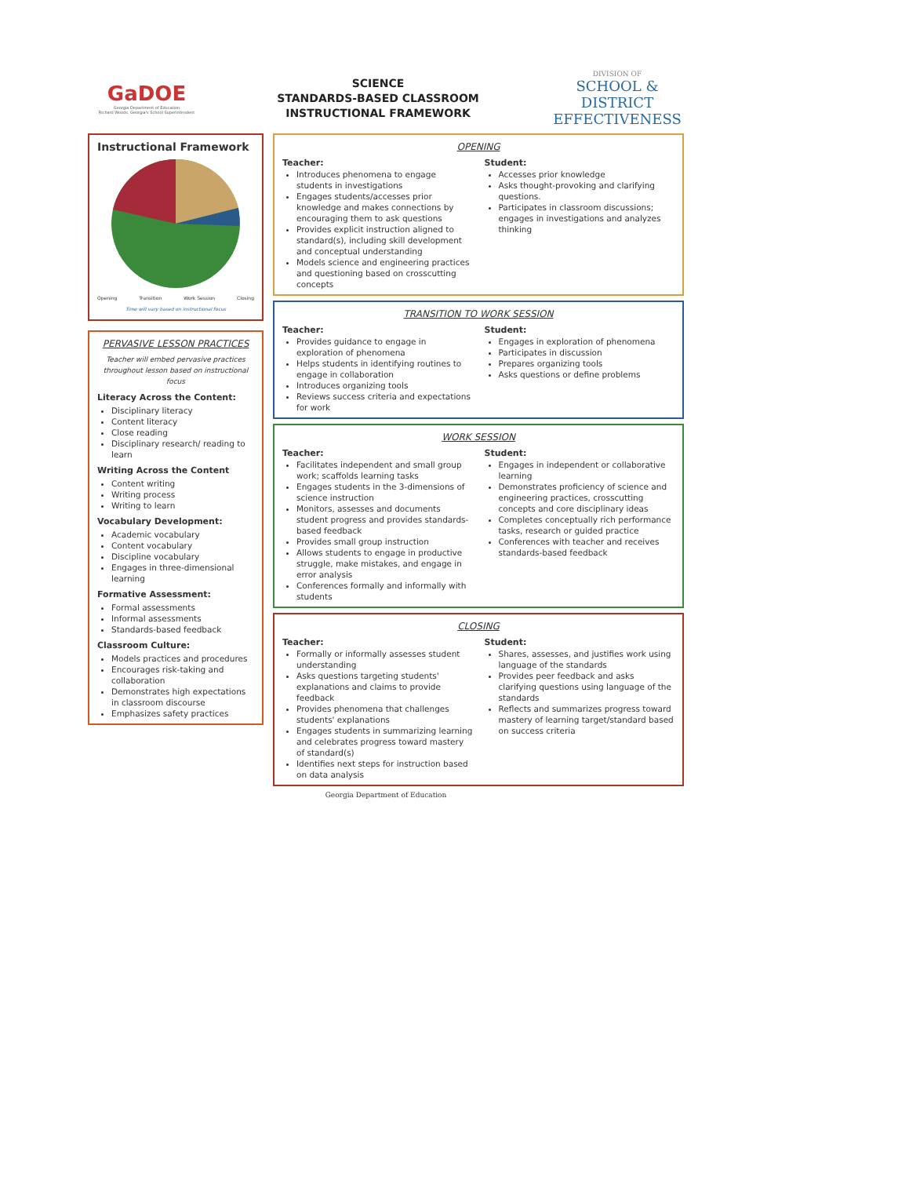GaDOE
Georgia Department of Education
Richard Woods, Georgia's School Superintendent
SCIENCE
STANDARDS-BASED CLASSROOM
INSTRUCTIONAL FRAMEWORK
DIVISION OF
SCHOOL & DISTRICT
EFFECTIVENESS
Instructional Framework
Opening Transition Work Session Closing
Time will vary based on instructional focus
PERVASIVE LESSON PRACTICES
Teacher will embed pervasive practices throughout lesson based on instructional focus
Literacy Across the Content:
Disciplinary literacy
Content literacy
Close reading
Disciplinary research/ reading to learn
Writing Across the Content
Content writing
Writing process
Writing to learn
Vocabulary Development:
Academic vocabulary
Content vocabulary
Discipline vocabulary
Engages in three-dimensional learning
Formative Assessment:
Formal assessments
Informal assessments
Standards-based feedback
Classroom Culture:
Models practices and procedures
Encourages risk-taking and collaboration
Demonstrates high expectations in classroom discourse
Emphasizes safety practices
OPENING
Teacher:
Introduces phenomena to engage students in investigations
Engages students/accesses prior knowledge and makes connections by encouraging them to ask questions
Provides explicit instruction aligned to standard(s), including skill development and conceptual understanding
Models science and engineering practices and questioning based on crosscutting concepts
Student:
Accesses prior knowledge
Asks thought-provoking and clarifying questions.
Participates in classroom discussions; engages in investigations and analyzes thinking
TRANSITION TO WORK SESSION
Teacher:
Provides guidance to engage in exploration of phenomena
Helps students in identifying routines to engage in collaboration
Introduces organizing tools
Reviews success criteria and expectations for work
Student:
Engages in exploration of phenomena
Participates in discussion
Prepares organizing tools
Asks questions or define problems
WORK SESSION
Teacher:
Facilitates independent and small group work; scaffolds learning tasks
Engages students in the 3-dimensions of science instruction
Monitors, assesses and documents student progress and provides standards-based feedback
Provides small group instruction
Allows students to engage in productive struggle, make mistakes, and engage in error analysis
Conferences formally and informally with students
Student:
Engages in independent or collaborative learning
Demonstrates proficiency of science and engineering practices, crosscutting concepts and core disciplinary ideas
Completes conceptually rich performance tasks, research or guided practice
Conferences with teacher and receives standards-based feedback
CLOSING
Teacher:
Formally or informally assesses student understanding
Asks questions targeting students' explanations and claims to provide feedback
Provides phenomena that challenges students' explanations
Engages students in summarizing learning and celebrates progress toward mastery of standard(s)
Identifies next steps for instruction based on data analysis
Student:
Shares, assesses, and justifies work using language of the standards
Provides peer feedback and asks clarifying questions using language of the standards
Reflects and summarizes progress toward mastery of learning target/standard based on success criteria
Georgia Department of Education